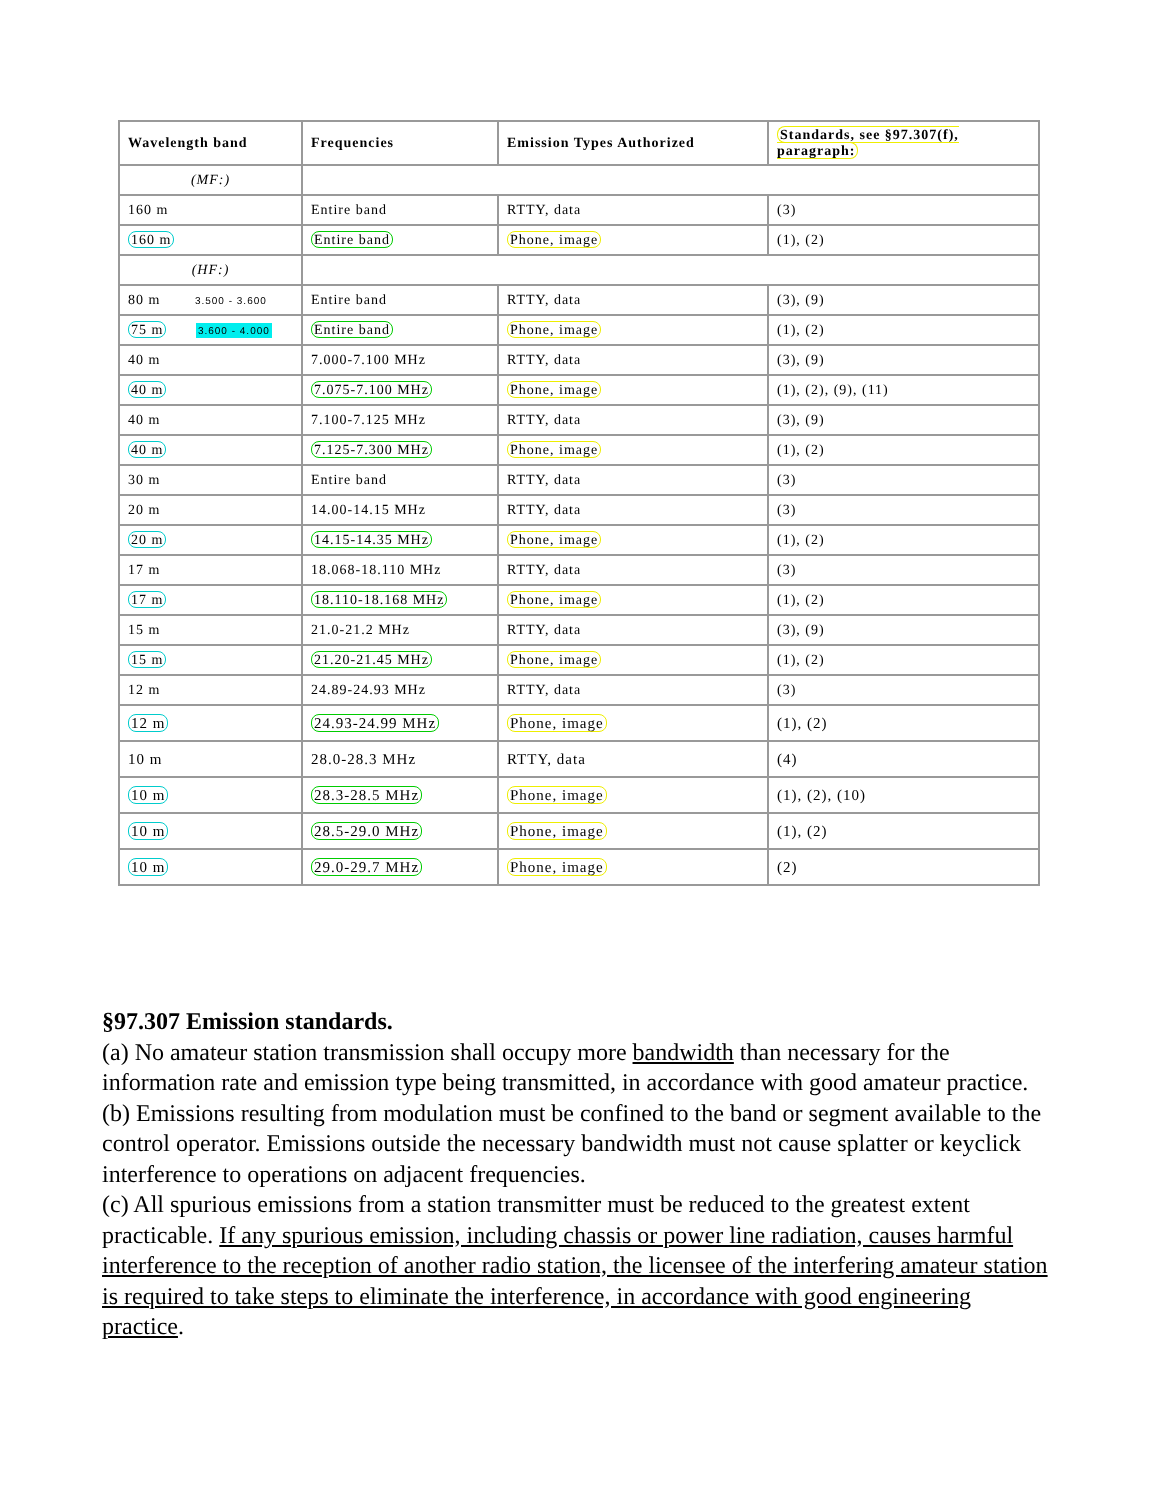| Wavelength band | Frequencies | Emission Types Authorized | Standards, see §97.307(f), paragraph: |
| --- | --- | --- | --- |
| (MF:) | | | |
| 160 m | Entire band | RTTY, data | (3) |
| 160 m | Entire band | Phone, image | (1), (2) |
| (HF:) | | | |
| 80 m 3.500 - 3.600 | Entire band | RTTY, data | (3), (9) |
| 75 m 3.600 - 4.000 | Entire band | Phone, image | (1), (2) |
| 40 m | 7.000-7.100 MHz | RTTY, data | (3), (9) |
| 40 m | 7.075-7.100 MHz | Phone, image | (1), (2), (9), (11) |
| 40 m | 7.100-7.125 MHz | RTTY, data | (3), (9) |
| 40 m | 7.125-7.300 MHz | Phone, image | (1), (2) |
| 30 m | Entire band | RTTY, data | (3) |
| 20 m | 14.00-14.15 MHz | RTTY, data | (3) |
| 20 m | 14.15-14.35 MHz | Phone, image | (1), (2) |
| 17 m | 18.068-18.110 MHz | RTTY, data | (3) |
| 17 m | 18.110-18.168 MHz | Phone, image | (1), (2) |
| 15 m | 21.0-21.2 MHz | RTTY, data | (3), (9) |
| 15 m | 21.20-21.45 MHz | Phone, image | (1), (2) |
| 12 m | 24.89-24.93 MHz | RTTY, data | (3) |
| 12 m | 24.93-24.99 MHz | Phone, image | (1), (2) |
| 10 m | 28.0-28.3 MHz | RTTY, data | (4) |
| 10 m | 28.3-28.5 MHz | Phone, image | (1), (2), (10) |
| 10 m | 28.5-29.0 MHz | Phone, image | (1), (2) |
| 10 m | 29.0-29.7 MHz | Phone, image | (2) |
§97.307 Emission standards.
(a) No amateur station transmission shall occupy more bandwidth than necessary for the information rate and emission type being transmitted, in accordance with good amateur practice.
(b) Emissions resulting from modulation must be confined to the band or segment available to the control operator. Emissions outside the necessary bandwidth must not cause splatter or keyclick interference to operations on adjacent frequencies.
(c) All spurious emissions from a station transmitter must be reduced to the greatest extent practicable. If any spurious emission, including chassis or power line radiation, causes harmful interference to the reception of another radio station, the licensee of the interfering amateur station is required to take steps to eliminate the interference, in accordance with good engineering practice.